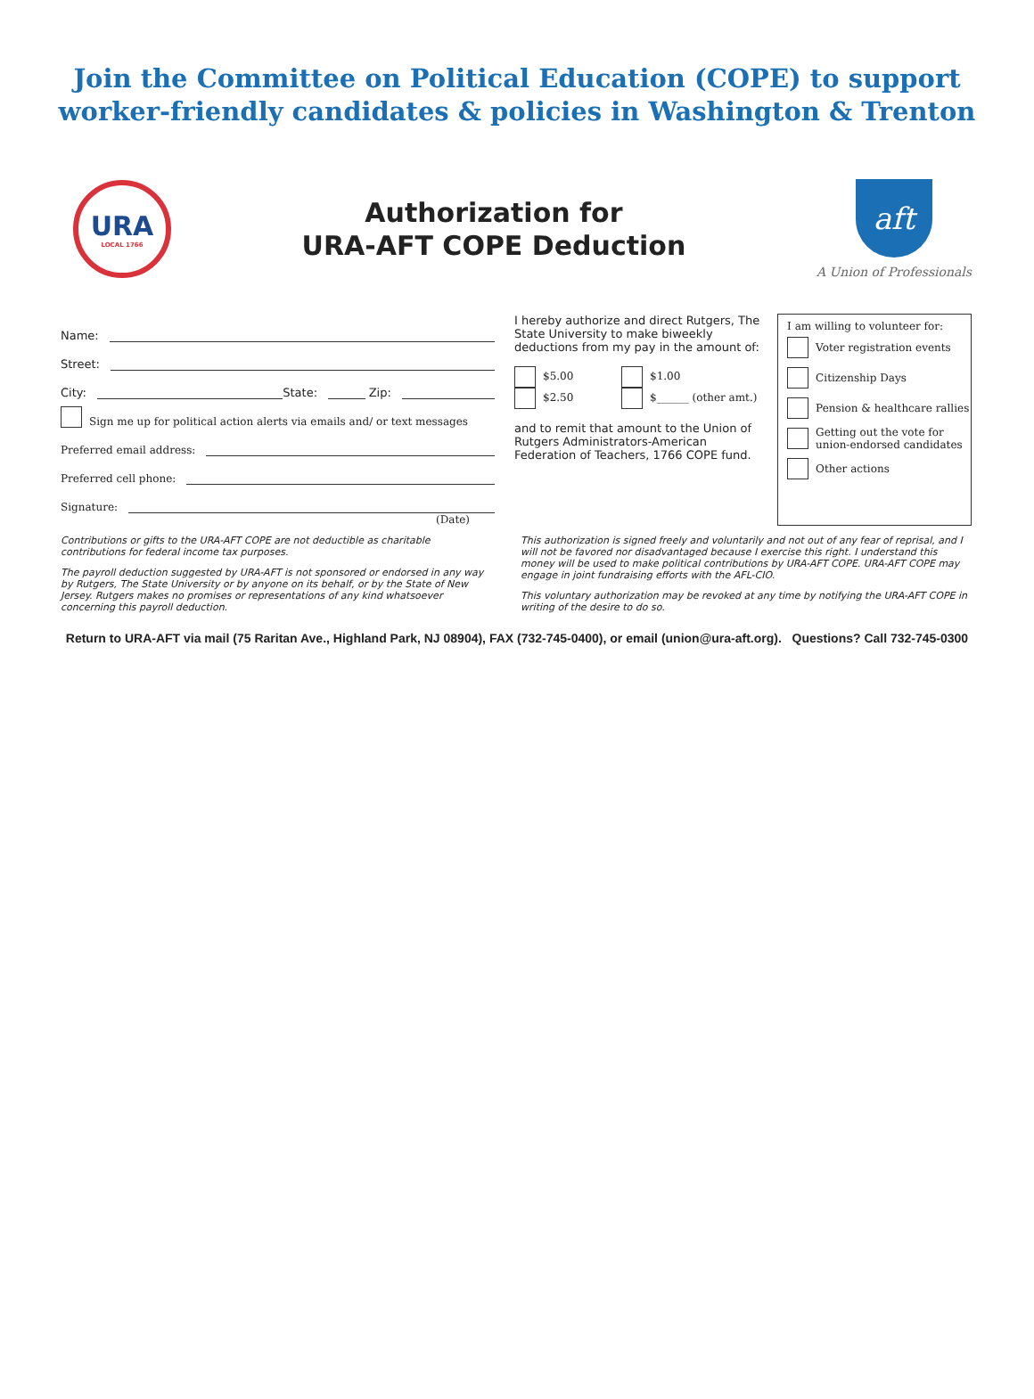Join the Committee on Political Education (COPE) to support
worker-friendly candidates & policies in Washington & Trenton
URA
LOCAL 1766
Authorization for
URA-AFT COPE Deduction
aft
A Union of Professionals
Name:
Street:
City: State: Zip:
Sign me up for political action alerts via emails and/ or text messages
Preferred email address:
Preferred cell phone:
Signature:
(Date)
I hereby authorize and direct Rutgers, The State University to make biweekly deductions from my pay in the amount of:
$5.00
$2.50
$1.00
$______ (other amt.)
and to remit that amount to the Union of Rutgers Administrators-American Federation of Teachers, 1766 COPE fund.
I am willing to volunteer for:
Voter registration events
Citizenship Days
Pension & healthcare rallies
Getting out the vote for
union-endorsed candidates
Other actions
Contributions or gifts to the URA-AFT COPE are not deductible as charitable contributions for federal income tax purposes.
The payroll deduction suggested by URA-AFT is not sponsored or endorsed in any way by Rutgers, The State University or by anyone on its behalf, or by the State of New Jersey. Rutgers makes no promises or representations of any kind whatsoever concerning this payroll deduction.
This authorization is signed freely and voluntarily and not out of any fear of reprisal, and I will not be favored nor disadvantaged because I exercise this right. I understand this money will be used to make political contributions by URA-AFT COPE. URA-AFT COPE may engage in joint fundraising efforts with the AFL-CIO.
This voluntary authorization may be revoked at any time by notifying the URA-AFT COPE in writing of the desire to do so.
Return to URA-AFT via mail (75 Raritan Ave., Highland Park, NJ 08904), FAX (732-745-0400), or email (union@ura-aft.org). Questions? Call 732-745-0300